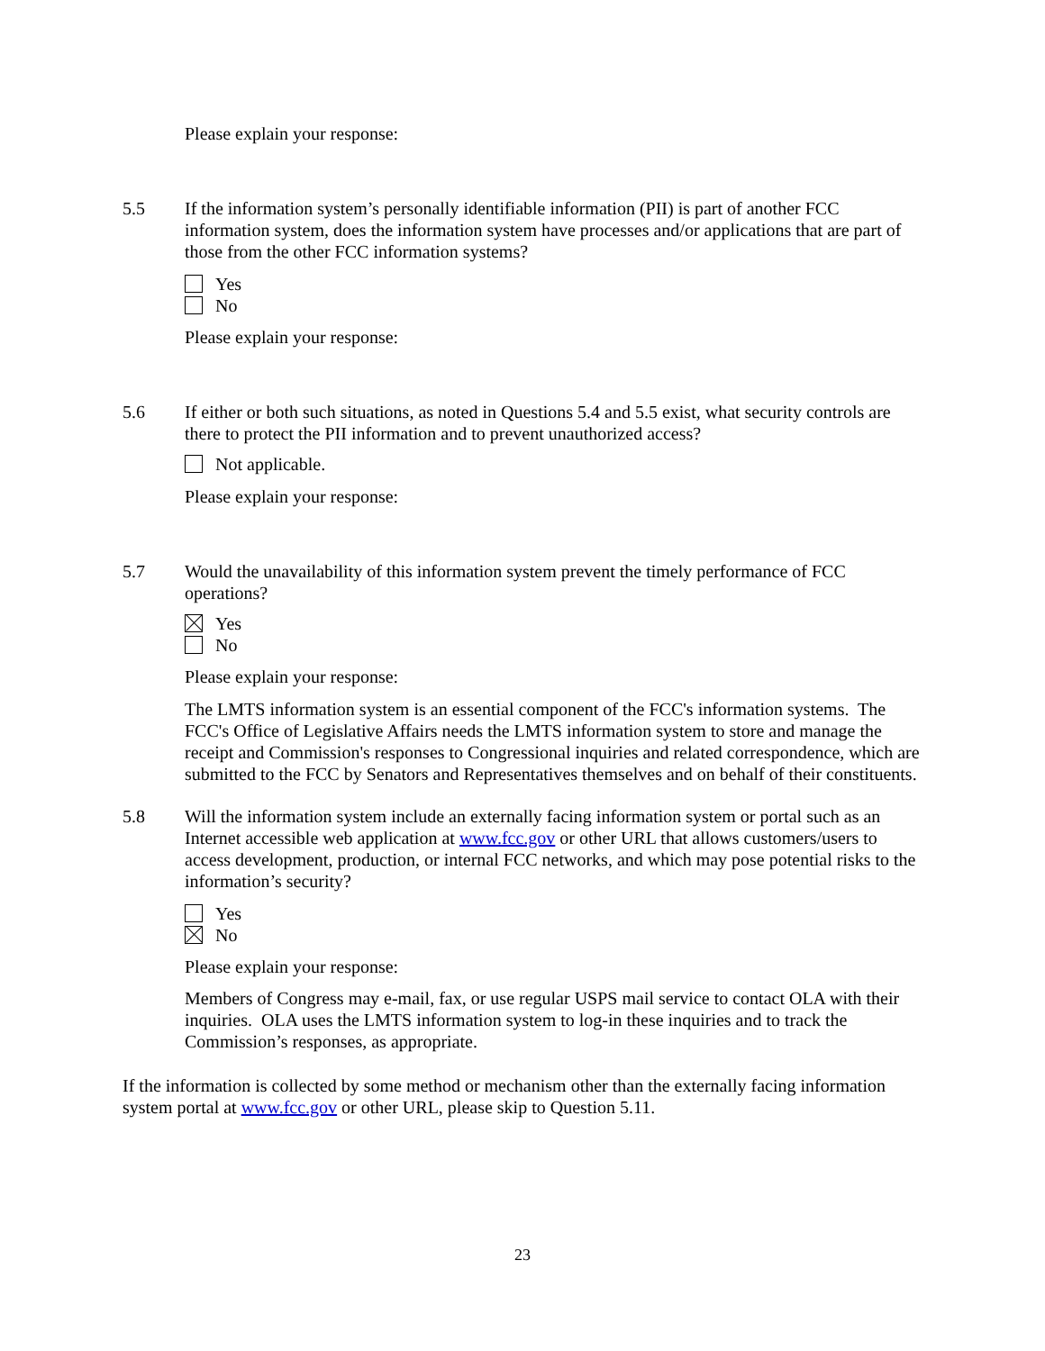Please explain your response:
5.5 If the information system’s personally identifiable information (PII) is part of another FCC information system, does the information system have processes and/or applications that are part of those from the other FCC information systems?
Yes
No
Please explain your response:
5.6 If either or both such situations, as noted in Questions 5.4 and 5.5 exist, what security controls are there to protect the PII information and to prevent unauthorized access?
Not applicable.
Please explain your response:
5.7 Would the unavailability of this information system prevent the timely performance of FCC operations?
Yes
No
Please explain your response:
The LMTS information system is an essential component of the FCC's information systems. The FCC's Office of Legislative Affairs needs the LMTS information system to store and manage the receipt and Commission's responses to Congressional inquiries and related correspondence, which are submitted to the FCC by Senators and Representatives themselves and on behalf of their constituents.
5.8 Will the information system include an externally facing information system or portal such as an Internet accessible web application at www.fcc.gov or other URL that allows customers/users to access development, production, or internal FCC networks, and which may pose potential risks to the information’s security?
Yes
No
Please explain your response:
Members of Congress may e-mail, fax, or use regular USPS mail service to contact OLA with their inquiries. OLA uses the LMTS information system to log-in these inquiries and to track the Commission’s responses, as appropriate.
If the information is collected by some method or mechanism other than the externally facing information system portal at www.fcc.gov or other URL, please skip to Question 5.11.
23